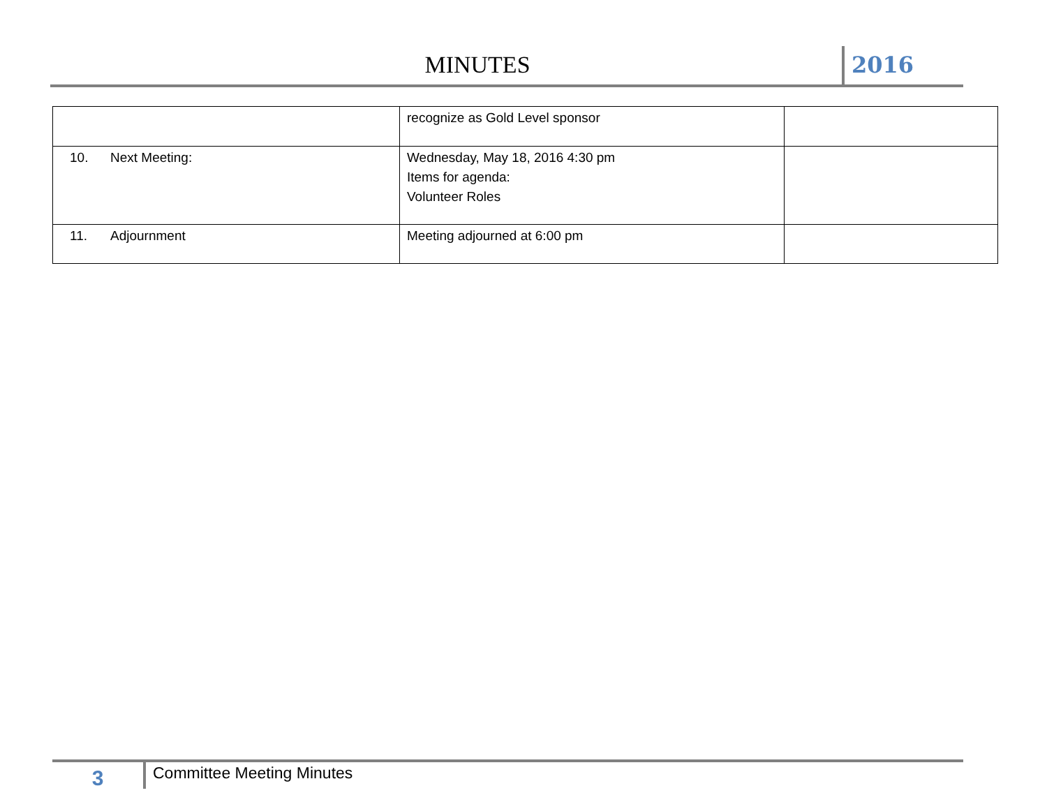MINUTES 2016
| | recognize as Gold Level sponsor | |
| 10. Next Meeting: | Wednesday, May 18, 2016 4:30 pm Items for agenda: Volunteer Roles | |
| 11. Adjournment | Meeting adjourned at 6:00 pm | |
3
Committee Meeting Minutes